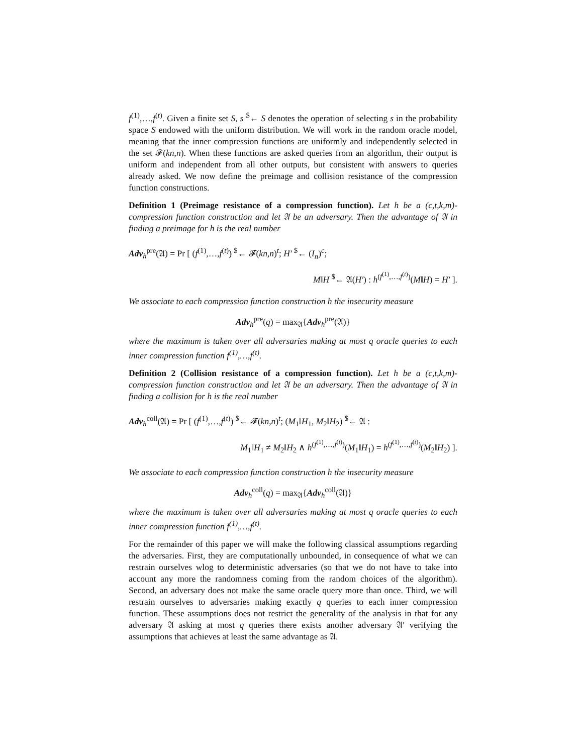f<sup>(1)</sup>,…,f<sup>(t)</sup>. Given a finite set S, s <sup>$</sup>← S denotes the operation of selecting s in the probability space S endowed with the uniform distribution. We will work in the random oracle model, meaning that the inner compression functions are uniformly and independently selected in the set 𝓕(kn,n). When these functions are asked queries from an algorithm, their output is uniform and independent from all other outputs, but consistent with answers to queries already asked. We now define the preimage and collision resistance of the compression function constructions.
Definition 1 (Preimage resistance of a compression function). Let h be a (c,t,k,m)-compression function construction and let 𝔄 be an adversary. Then the advantage of 𝔄 in finding a preimage for h is the real number
Adv<sub>h</sub><sup>pre</sup>(𝔄) = Pr [ (f<sup>(1)</sup>,…,f<sup>(t)</sup>) <sup>$</sup>← 𝓕(kn,n)<sup>t</sup>; H′ <sup>$</sup>← (I<sub>n</sub>)<sup>c</sup>;
M‖H <sup>$</sup>← 𝔄(H′) : h<sup>(f<sup>(1)</sup>,…,f<sup>(t)</sup>)</sup>(M‖H) = H′ ].
We associate to each compression function construction h the insecurity measure
Adv<sub>h</sub><sup>pre</sup>(q) = max<sub>𝔄</sub>{Adv<sub>h</sub><sup>pre</sup>(𝔄)}
where the maximum is taken over all adversaries making at most q oracle queries to each inner compression function f<sup>(1)</sup>,…,f<sup>(t)</sup>.
Definition 2 (Collision resistance of a compression function). Let h be a (c,t,k,m)-compression function construction and let 𝔄 be an adversary. Then the advantage of 𝔄 in finding a collision for h is the real number
Adv<sub>h</sub><sup>coll</sup>(𝔄) = Pr [ (f<sup>(1)</sup>,…,f<sup>(t)</sup>) <sup>$</sup>← 𝓕(kn,n)<sup>t</sup>; (M<sub>1</sub>‖H<sub>1</sub>, M<sub>2</sub>‖H<sub>2</sub>) <sup>$</sup>← 𝔄 :
M<sub>1</sub>‖H<sub>1</sub> ≠ M<sub>2</sub>‖H<sub>2</sub> ∧ h<sup>(f<sup>(1)</sup>,…,f<sup>(t)</sup>)</sup>(M<sub>1</sub>‖H<sub>1</sub>) = h<sup>(f<sup>(1)</sup>,…,f<sup>(t)</sup>)</sup>(M<sub>2</sub>‖H<sub>2</sub>) ].
We associate to each compression function construction h the insecurity measure
Adv<sub>h</sub><sup>coll</sup>(q) = max<sub>𝔄</sub>{Adv<sub>h</sub><sup>coll</sup>(𝔄)}
where the maximum is taken over all adversaries making at most q oracle queries to each inner compression function f<sup>(1)</sup>,…,f<sup>(t)</sup>.
For the remainder of this paper we will make the following classical assumptions regarding the adversaries. First, they are computationally unbounded, in consequence of what we can restrain ourselves wlog to deterministic adversaries (so that we do not have to take into account any more the randomness coming from the random choices of the algorithm). Second, an adversary does not make the same oracle query more than once. Third, we will restrain ourselves to adversaries making exactly q queries to each inner compression function. These assumptions does not restrict the generality of the analysis in that for any adversary 𝔄 asking at most q queries there exists another adversary 𝔄′ verifying the assumptions that achieves at least the same advantage as 𝔄.